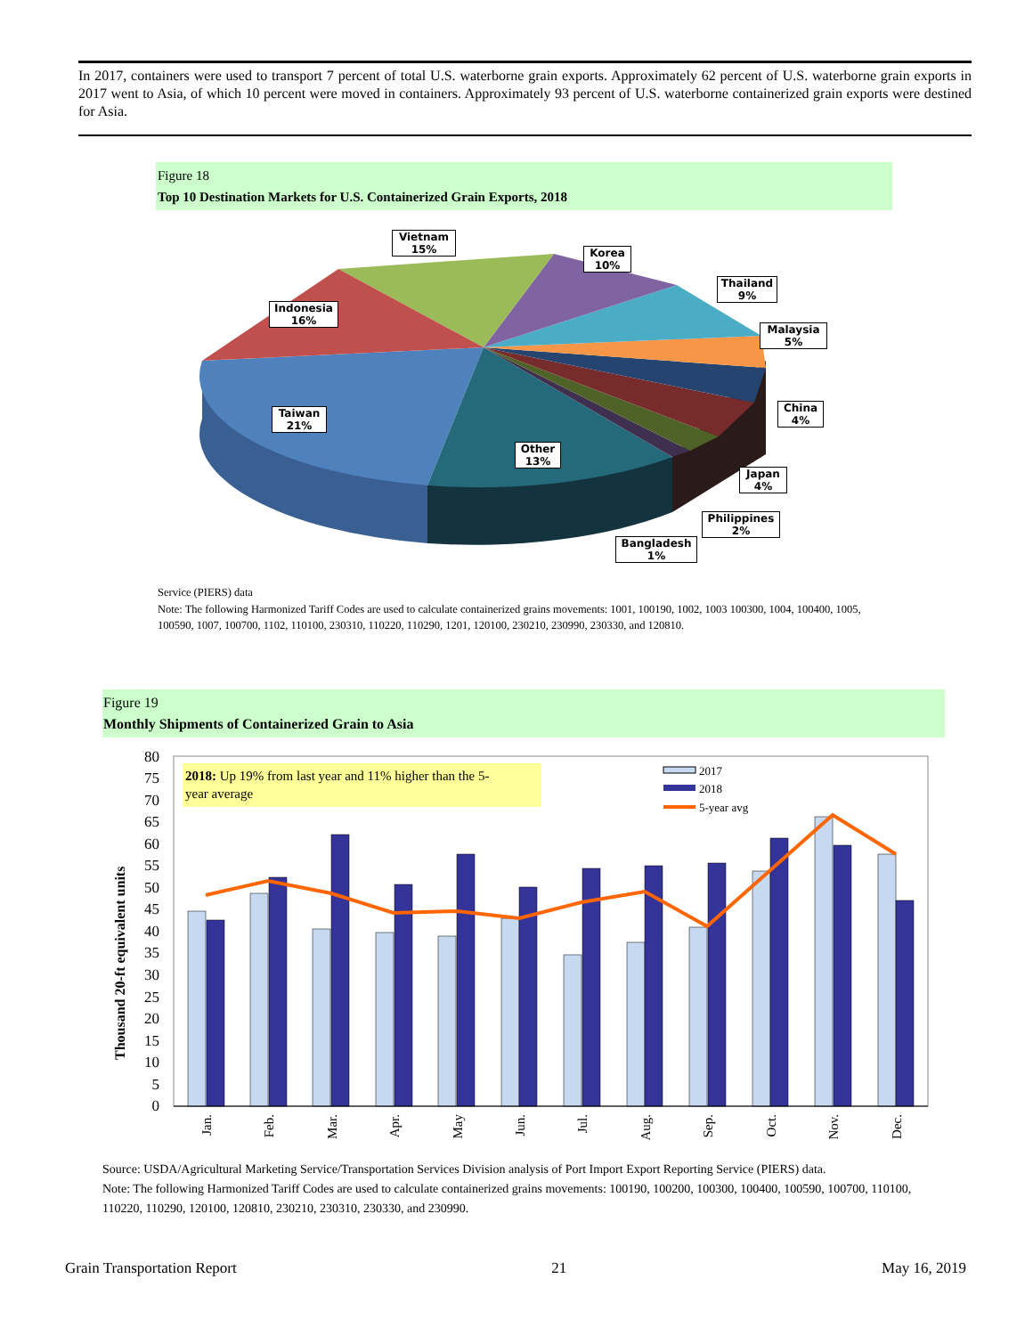In 2017, containers were used to transport 7 percent of total U.S. waterborne grain exports. Approximately 62 percent of U.S. waterborne grain exports in 2017 went to Asia, of which 10 percent were moved in containers. Approximately 93 percent of U.S. waterborne containerized grain exports were destined for Asia.
Figure 18
Top 10 Destination Markets for U.S. Containerized Grain Exports, 2018
Vietnam
15%
Korea
10%
Thailand
9%
Indonesia
16%
Malaysia
5%
China
4%
Taiwan
21%
Other
13%
Japan
4%
Philippines
2%
Bangladesh
1%
Service (PIERS) data
Note: The following Harmonized Tariff Codes are used to calculate containerized grains movements: 1001, 100190, 1002, 1003 100300, 1004, 100400, 1005, 100590, 1007, 100700, 1102, 110100, 230310, 110220, 110290, 1201, 120100, 230210, 230990, 230330, and 120810.
Figure 19
Monthly Shipments of Containerized Grain to Asia
0
5
10
15
20
25
30
35
40
45
50
55
60
65
70
75
80
Thousand 20-ft equivalent units
2018: Up 19% from last year and 11% higher than the 5-
year average
2017
2018
5-year avg
Jan.
Feb.
Mar.
Apr.
May
Jun.
Jul.
Aug.
Sep.
Oct.
Nov.
Dec.
Source: USDA/Agricultural Marketing Service/Transportation Services Division analysis of Port Import Export Reporting Service (PIERS) data.
Note: The following Harmonized Tariff Codes are used to calculate containerized grains movements: 100190, 100200, 100300, 100400, 100590, 100700, 110100, 110220, 110290, 120100, 120810, 230210, 230310, 230330, and 230990.
Grain Transportation Report 21 May 16, 2019